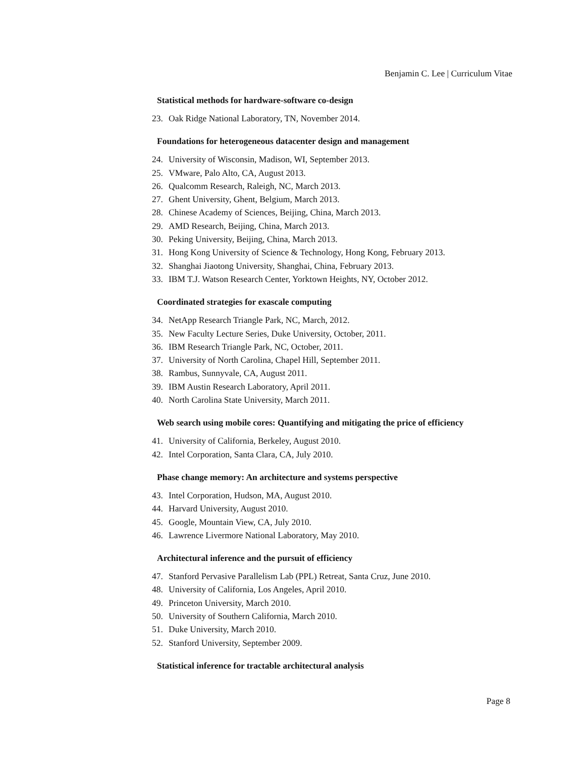Benjamin C. Lee | Curriculum Vitae
Statistical methods for hardware-software co-design
23. Oak Ridge National Laboratory, TN, November 2014.
Foundations for heterogeneous datacenter design and management
24. University of Wisconsin, Madison, WI, September 2013.
25. VMware, Palo Alto, CA, August 2013.
26. Qualcomm Research, Raleigh, NC, March 2013.
27. Ghent University, Ghent, Belgium, March 2013.
28. Chinese Academy of Sciences, Beijing, China, March 2013.
29. AMD Research, Beijing, China, March 2013.
30. Peking University, Beijing, China, March 2013.
31. Hong Kong University of Science & Technology, Hong Kong, February 2013.
32. Shanghai Jiaotong University, Shanghai, China, February 2013.
33. IBM T.J. Watson Research Center, Yorktown Heights, NY, October 2012.
Coordinated strategies for exascale computing
34. NetApp Research Triangle Park, NC, March, 2012.
35. New Faculty Lecture Series, Duke University, October, 2011.
36. IBM Research Triangle Park, NC, October, 2011.
37. University of North Carolina, Chapel Hill, September 2011.
38. Rambus, Sunnyvale, CA, August 2011.
39. IBM Austin Research Laboratory, April 2011.
40. North Carolina State University, March 2011.
Web search using mobile cores: Quantifying and mitigating the price of efficiency
41. University of California, Berkeley, August 2010.
42. Intel Corporation, Santa Clara, CA, July 2010.
Phase change memory: An architecture and systems perspective
43. Intel Corporation, Hudson, MA, August 2010.
44. Harvard University, August 2010.
45. Google, Mountain View, CA, July 2010.
46. Lawrence Livermore National Laboratory, May 2010.
Architectural inference and the pursuit of efficiency
47. Stanford Pervasive Parallelism Lab (PPL) Retreat, Santa Cruz, June 2010.
48. University of California, Los Angeles, April 2010.
49. Princeton University, March 2010.
50. University of Southern California, March 2010.
51. Duke University, March 2010.
52. Stanford University, September 2009.
Statistical inference for tractable architectural analysis
Page 8